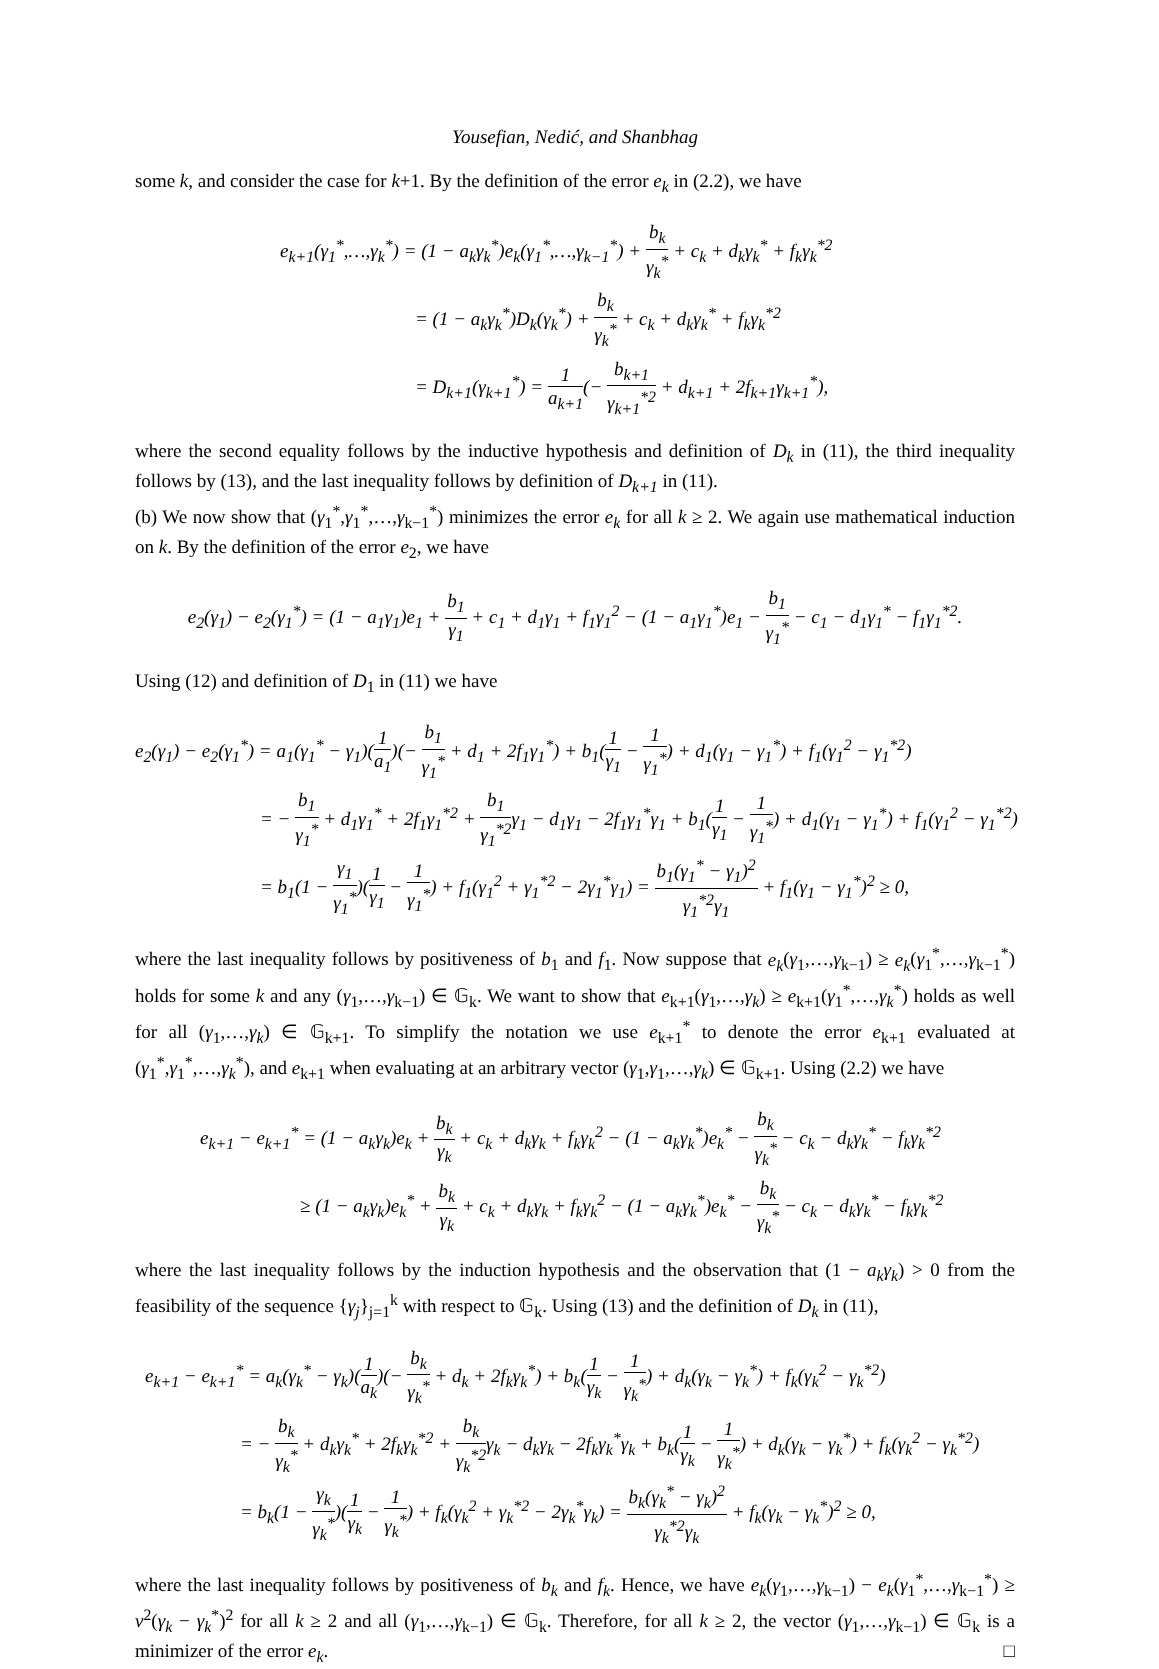Yousefian, Nedić, and Shanbhag
some k, and consider the case for k+1. By the definition of the error e<sub>k</sub> in (2.2), we have
e<sub>k+1</sub>(γ<sub>1</sub><sup>*</sup>,…,γ<sub>k</sub><sup>*</sup>) = (1 − a<sub>k</sub>γ<sub>k</sub><sup>*</sup>)e<sub>k</sub>(γ<sub>1</sub><sup>*</sup>,…,γ<sub>k−1</sub><sup>*</sup>) + b<sub>k</sub> γ<sub>k</sub><sup>*</sup> + c<sub>k</sub> + d<sub>k</sub>γ<sub>k</sub><sup>*</sup> + f<sub>k</sub>γ<sub>k</sub><sup>*2</sup>
= (1 − a<sub>k</sub>γ<sub>k</sub><sup>*</sup>)D<sub>k</sub>(γ<sub>k</sub><sup>*</sup>) + b<sub>k</sub> γ<sub>k</sub><sup>*</sup> + c<sub>k</sub> + d<sub>k</sub>γ<sub>k</sub><sup>*</sup> + f<sub>k</sub>γ<sub>k</sub><sup>*2</sup>
= D<sub>k+1</sub>(γ<sub>k+1</sub><sup>*</sup>) = 1 a<sub>k+1</sub>(− b<sub>k+1</sub> γ<sub>k+1</sub><sup>*2</sup> + d<sub>k+1</sub> + 2f<sub>k+1</sub>γ<sub>k+1</sub><sup>*</sup>),
where the second equality follows by the inductive hypothesis and definition of D<sub>k</sub> in (11), the third inequality follows by (13), and the last inequality follows by definition of D<sub>k+1</sub> in (11).
(b) We now show that (γ<sub>1</sub><sup>*</sup>,γ<sub>1</sub><sup>*</sup>,…,γ<sub>k−1</sub><sup>*</sup>) minimizes the error e<sub>k</sub> for all k ≥ 2. We again use mathematical induction on k. By the definition of the error e<sub>2</sub>, we have
e<sub>2</sub>(γ<sub>1</sub>) − e<sub>2</sub>(γ<sub>1</sub><sup>*</sup>) = (1 − a<sub>1</sub>γ<sub>1</sub>)e<sub>1</sub> + b<sub>1</sub> γ<sub>1</sub> + c<sub>1</sub> + d<sub>1</sub>γ<sub>1</sub> + f<sub>1</sub>γ<sub>1</sub><sup>2</sup> − (1 − a<sub>1</sub>γ<sub>1</sub><sup>*</sup>)e<sub>1</sub> − b<sub>1</sub> γ<sub>1</sub><sup>*</sup> − c<sub>1</sub> − d<sub>1</sub>γ<sub>1</sub><sup>*</sup> − f<sub>1</sub>γ<sub>1</sub><sup>*2</sup>.
Using (12) and definition of D<sub>1</sub> in (11) we have
e<sub>2</sub>(γ<sub>1</sub>) − e<sub>2</sub>(γ<sub>1</sub><sup>*</sup>) = a<sub>1</sub>(γ<sub>1</sub><sup>*</sup> − γ<sub>1</sub>)(1 a<sub>1</sub>)(− b<sub>1</sub> γ<sub>1</sub><sup>*</sup> + d<sub>1</sub> + 2f<sub>1</sub>γ<sub>1</sub><sup>*</sup>) + b<sub>1</sub>(1 γ<sub>1</sub> − 1 γ<sub>1</sub><sup>*</sup>) + d<sub>1</sub>(γ<sub>1</sub> − γ<sub>1</sub><sup>*</sup>) + f<sub>1</sub>(γ<sub>1</sub><sup>2</sup> − γ<sub>1</sub><sup>*2</sup>)
= − b<sub>1</sub> γ<sub>1</sub><sup>*</sup> + d<sub>1</sub>γ<sub>1</sub><sup>*</sup> + 2f<sub>1</sub>γ<sub>1</sub><sup>*2</sup> + b<sub>1</sub> γ<sub>1</sub><sup>*2</sup>γ<sub>1</sub> − d<sub>1</sub>γ<sub>1</sub> − 2f<sub>1</sub>γ<sub>1</sub><sup>*</sup>γ<sub>1</sub> + b<sub>1</sub>(1 γ<sub>1</sub> − 1 γ<sub>1</sub><sup>*</sup>) + d<sub>1</sub>(γ<sub>1</sub> − γ<sub>1</sub><sup>*</sup>) + f<sub>1</sub>(γ<sub>1</sub><sup>2</sup> − γ<sub>1</sub><sup>*2</sup>)
= b<sub>1</sub>(1 − γ<sub>1</sub> γ<sub>1</sub><sup>*</sup>)(1 γ<sub>1</sub> − 1 γ<sub>1</sub><sup>*</sup>) + f<sub>1</sub>(γ<sub>1</sub><sup>2</sup> + γ<sub>1</sub><sup>*2</sup> − 2γ<sub>1</sub><sup>*</sup>γ<sub>1</sub>) = b<sub>1</sub>(γ<sub>1</sub><sup>*</sup> − γ<sub>1</sub>)<sup>2</sup> γ<sub>1</sub><sup>*2</sup>γ<sub>1</sub> + f<sub>1</sub>(γ<sub>1</sub> − γ<sub>1</sub><sup>*</sup>)<sup>2</sup> ≥ 0,
where the last inequality follows by positiveness of b<sub>1</sub> and f<sub>1</sub>. Now suppose that e<sub>k</sub>(γ<sub>1</sub>,…,γ<sub>k−1</sub>) ≥ e<sub>k</sub>(γ<sub>1</sub><sup>*</sup>,…,γ<sub>k−1</sub><sup>*</sup>) holds for some k and any (γ<sub>1</sub>,…,γ<sub>k−1</sub>) ∈ 𝔾<sub>k</sub>. We want to show that e<sub>k+1</sub>(γ<sub>1</sub>,…,γ<sub>k</sub>) ≥ e<sub>k+1</sub>(γ<sub>1</sub><sup>*</sup>,…,γ<sub>k</sub><sup>*</sup>) holds as well for all (γ<sub>1</sub>,…,γ<sub>k</sub>) ∈ 𝔾<sub>k+1</sub>. To simplify the notation we use e<sub>k+1</sub><sup>*</sup> to denote the error e<sub>k+1</sub> evaluated at (γ<sub>1</sub><sup>*</sup>,γ<sub>1</sub><sup>*</sup>,…,γ<sub>k</sub><sup>*</sup>), and e<sub>k+1</sub> when evaluating at an arbitrary vector (γ<sub>1</sub>,γ<sub>1</sub>,…,γ<sub>k</sub>) ∈ 𝔾<sub>k+1</sub>. Using (2.2) we have
e<sub>k+1</sub> − e<sub>k+1</sub><sup>*</sup> = (1 − a<sub>k</sub>γ<sub>k</sub>)e<sub>k</sub> + b<sub>k</sub> γ<sub>k</sub> + c<sub>k</sub> + d<sub>k</sub>γ<sub>k</sub> + f<sub>k</sub>γ<sub>k</sub><sup>2</sup> − (1 − a<sub>k</sub>γ<sub>k</sub><sup>*</sup>)e<sub>k</sub><sup>*</sup> − b<sub>k</sub> γ<sub>k</sub><sup>*</sup> − c<sub>k</sub> − d<sub>k</sub>γ<sub>k</sub><sup>*</sup> − f<sub>k</sub>γ<sub>k</sub><sup>*2</sup>
≥ (1 − a<sub>k</sub>γ<sub>k</sub>)e<sub>k</sub><sup>*</sup> + b<sub>k</sub> γ<sub>k</sub> + c<sub>k</sub> + d<sub>k</sub>γ<sub>k</sub> + f<sub>k</sub>γ<sub>k</sub><sup>2</sup> − (1 − a<sub>k</sub>γ<sub>k</sub><sup>*</sup>)e<sub>k</sub><sup>*</sup> − b<sub>k</sub> γ<sub>k</sub><sup>*</sup> − c<sub>k</sub> − d<sub>k</sub>γ<sub>k</sub><sup>*</sup> − f<sub>k</sub>γ<sub>k</sub><sup>*2</sup>
where the last inequality follows by the induction hypothesis and the observation that (1 − a<sub>k</sub>γ<sub>k</sub>) > 0 from the feasibility of the sequence {γ<sub>j</sub>}<sub>j=1</sub><sup>k</sup> with respect to 𝔾<sub>k</sub>. Using (13) and the definition of D<sub>k</sub> in (11),
e<sub>k+1</sub> − e<sub>k+1</sub><sup>*</sup> = a<sub>k</sub>(γ<sub>k</sub><sup>*</sup> − γ<sub>k</sub>)(1 a<sub>k</sub>)(− b<sub>k</sub> γ<sub>k</sub><sup>*</sup> + d<sub>k</sub> + 2f<sub>k</sub>γ<sub>k</sub><sup>*</sup>) + b<sub>k</sub>(1 γ<sub>k</sub> − 1 γ<sub>k</sub><sup>*</sup>) + d<sub>k</sub>(γ<sub>k</sub> − γ<sub>k</sub><sup>*</sup>) + f<sub>k</sub>(γ<sub>k</sub><sup>2</sup> − γ<sub>k</sub><sup>*2</sup>)
= − b<sub>k</sub> γ<sub>k</sub><sup>*</sup> + d<sub>k</sub>γ<sub>k</sub><sup>*</sup> + 2f<sub>k</sub>γ<sub>k</sub><sup>*2</sup> + b<sub>k</sub> γ<sub>k</sub><sup>*2</sup>γ<sub>k</sub> − d<sub>k</sub>γ<sub>k</sub> − 2f<sub>k</sub>γ<sub>k</sub><sup>*</sup>γ<sub>k</sub> + b<sub>k</sub>(1 γ<sub>k</sub> − 1 γ<sub>k</sub><sup>*</sup>) + d<sub>k</sub>(γ<sub>k</sub> − γ<sub>k</sub><sup>*</sup>) + f<sub>k</sub>(γ<sub>k</sub><sup>2</sup> − γ<sub>k</sub><sup>*2</sup>)
= b<sub>k</sub>(1 − γ<sub>k</sub> γ<sub>k</sub><sup>*</sup>)(1 γ<sub>k</sub> − 1 γ<sub>k</sub><sup>*</sup>) + f<sub>k</sub>(γ<sub>k</sub><sup>2</sup> + γ<sub>k</sub><sup>*2</sup> − 2γ<sub>k</sub><sup>*</sup>γ<sub>k</sub>) = b<sub>k</sub>(γ<sub>k</sub><sup>*</sup> − γ<sub>k</sub>)<sup>2</sup> γ<sub>k</sub><sup>*2</sup>γ<sub>k</sub> + f<sub>k</sub>(γ<sub>k</sub> − γ<sub>k</sub><sup>*</sup>)<sup>2</sup> ≥ 0,
where the last inequality follows by positiveness of b<sub>k</sub> and f<sub>k</sub>. Hence, we have e<sub>k</sub>(γ<sub>1</sub>,…,γ<sub>k−1</sub>) − e<sub>k</sub>(γ<sub>1</sub><sup>*</sup>,…,γ<sub>k−1</sub><sup>*</sup>) ≥ ν<sup>2</sup>(γ<sub>k</sub> − γ<sub>k</sub><sup>*</sup>)<sup>2</sup> for all k ≥ 2 and all (γ<sub>1</sub>,…,γ<sub>k−1</sub>) ∈ 𝔾<sub>k</sub>. Therefore, for all k ≥ 2, the vector (γ<sub>1</sub>,…,γ<sub>k−1</sub>) ∈ 𝔾<sub>k</sub> is a minimizer of the error e<sub>k</sub>. □